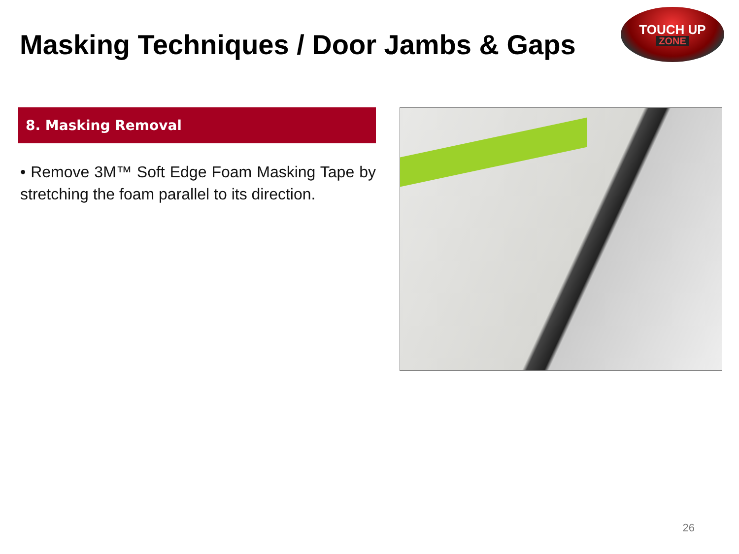Masking Techniques / Door Jambs & Gaps
TOUCH UP
ZONE
8. Masking Removal
• Remove 3M™ Soft Edge Foam Masking Tape by stretching the foam parallel to its direction.
26